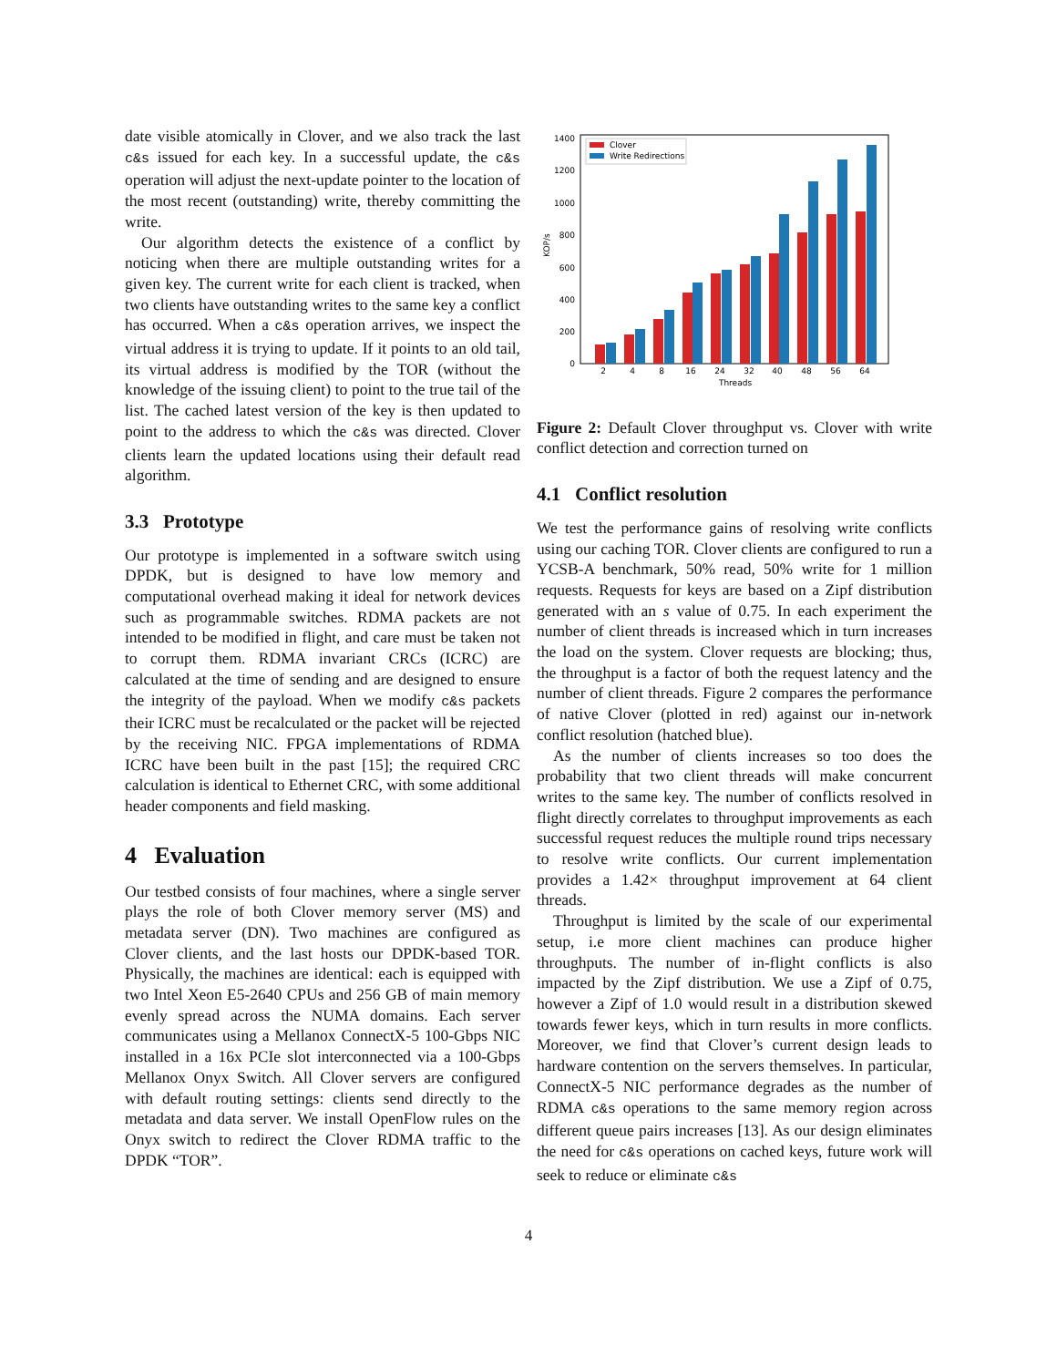date visible atomically in Clover, and we also track the last c&s issued for each key. In a successful update, the c&s operation will adjust the next-update pointer to the location of the most recent (outstanding) write, thereby committing the write.
Our algorithm detects the existence of a conflict by noticing when there are multiple outstanding writes for a given key. The current write for each client is tracked, when two clients have outstanding writes to the same key a conflict has occurred. When a c&s operation arrives, we inspect the virtual address it is trying to update. If it points to an old tail, its virtual address is modified by the TOR (without the knowledge of the issuing client) to point to the true tail of the list. The cached latest version of the key is then updated to point to the address to which the c&s was directed. Clover clients learn the updated locations using their default read algorithm.
3.3 Prototype
Our prototype is implemented in a software switch using DPDK, but is designed to have low memory and computational overhead making it ideal for network devices such as programmable switches. RDMA packets are not intended to be modified in flight, and care must be taken not to corrupt them. RDMA invariant CRCs (ICRC) are calculated at the time of sending and are designed to ensure the integrity of the payload. When we modify c&s packets their ICRC must be recalculated or the packet will be rejected by the receiving NIC. FPGA implementations of RDMA ICRC have been built in the past [15]; the required CRC calculation is identical to Ethernet CRC, with some additional header components and field masking.
4 Evaluation
Our testbed consists of four machines, where a single server plays the role of both Clover memory server (MS) and metadata server (DN). Two machines are configured as Clover clients, and the last hosts our DPDK-based TOR. Physically, the machines are identical: each is equipped with two Intel Xeon E5-2640 CPUs and 256 GB of main memory evenly spread across the NUMA domains. Each server communicates using a Mellanox ConnectX-5 100-Gbps NIC installed in a 16x PCIe slot interconnected via a 100-Gbps Mellanox Onyx Switch. All Clover servers are configured with default routing settings: clients send directly to the metadata and data server. We install OpenFlow rules on the Onyx switch to redirect the Clover RDMA traffic to the DPDK “TOR”.
0
200
400
600
800
1000
1200
1400
KOP/s
2
4
8
16
24
32
40
48
56
64
Threads
Clover
Write Redirections
Figure 2: Default Clover throughput vs. Clover with write conflict detection and correction turned on
4.1 Conflict resolution
We test the performance gains of resolving write conflicts using our caching TOR. Clover clients are configured to run a YCSB-A benchmark, 50% read, 50% write for 1 million requests. Requests for keys are based on a Zipf distribution generated with an s value of 0.75. In each experiment the number of client threads is increased which in turn increases the load on the system. Clover requests are blocking; thus, the throughput is a factor of both the request latency and the number of client threads. Figure 2 compares the performance of native Clover (plotted in red) against our in-network conflict resolution (hatched blue).
As the number of clients increases so too does the probability that two client threads will make concurrent writes to the same key. The number of conflicts resolved in flight directly correlates to throughput improvements as each successful request reduces the multiple round trips necessary to resolve write conflicts. Our current implementation provides a 1.42× throughput improvement at 64 client threads.
Throughput is limited by the scale of our experimental setup, i.e more client machines can produce higher throughputs. The number of in-flight conflicts is also impacted by the Zipf distribution. We use a Zipf of 0.75, however a Zipf of 1.0 would result in a distribution skewed towards fewer keys, which in turn results in more conflicts. Moreover, we find that Clover’s current design leads to hardware contention on the servers themselves. In particular, ConnectX-5 NIC performance degrades as the number of RDMA c&s operations to the same memory region across different queue pairs increases [13]. As our design eliminates the need for c&s operations on cached keys, future work will seek to reduce or eliminate c&s
4